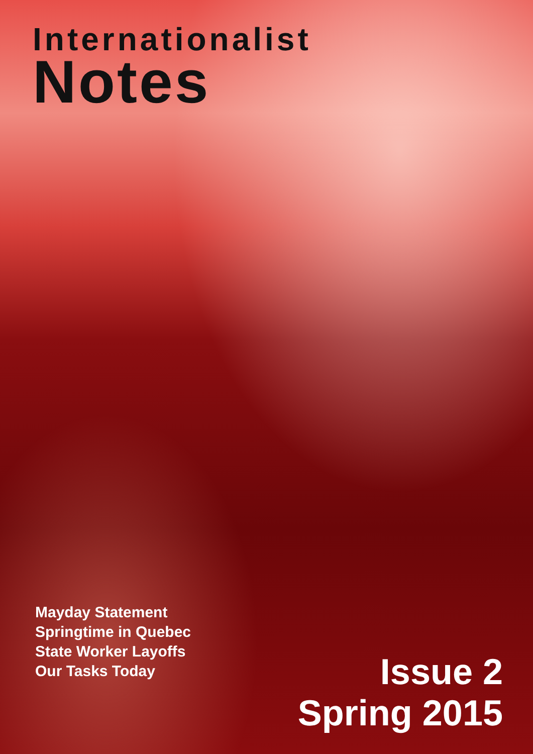Internationalist
Notes
Mayday Statement
Springtime in Quebec
State Worker Layoffs
Our Tasks Today
Issue 2
Spring 2015